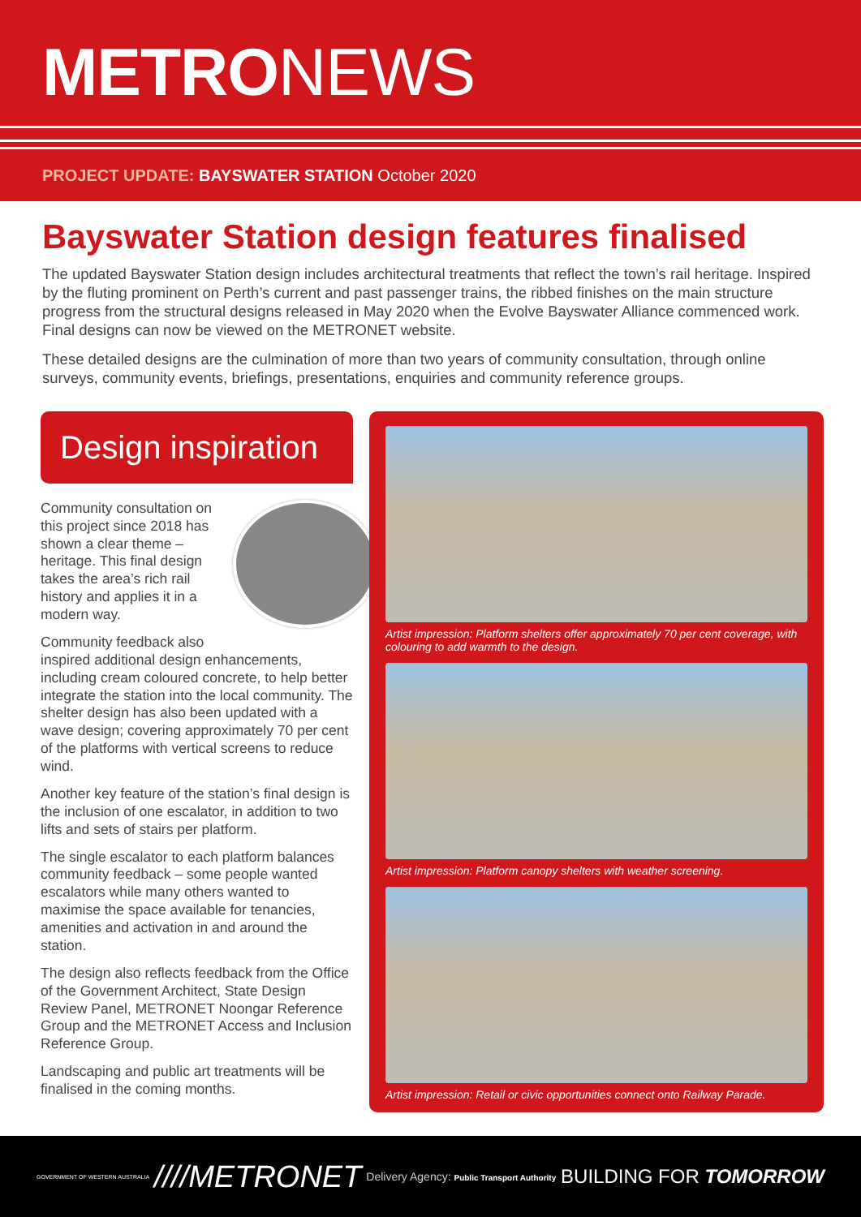METRO NEWS
PROJECT UPDATE: BAYSWATER STATION October 2020
Bayswater Station design features finalised
The updated Bayswater Station design includes architectural treatments that reflect the town’s rail heritage. Inspired by the fluting prominent on Perth’s current and past passenger trains, the ribbed finishes on the main structure progress from the structural designs released in May 2020 when the Evolve Bayswater Alliance commenced work. Final designs can now be viewed on the METRONET website.
These detailed designs are the culmination of more than two years of community consultation, through online surveys, community events, briefings, presentations, enquiries and community reference groups.
Design inspiration
Community consultation on this project since 2018 has shown a clear theme – heritage. This final design takes the area’s rich rail history and applies it in a modern way.
Community feedback also inspired additional design enhancements, including cream coloured concrete, to help better integrate the station into the local community. The shelter design has also been updated with a wave design; covering approximately 70 per cent of the platforms with vertical screens to reduce wind.
Another key feature of the station’s final design is the inclusion of one escalator, in addition to two lifts and sets of stairs per platform.
The single escalator to each platform balances community feedback – some people wanted escalators while many others wanted to maximise the space available for tenancies, amenities and activation in and around the station.
The design also reflects feedback from the Office of the Government Architect, State Design Review Panel, METRONET Noongar Reference Group and the METRONET Access and Inclusion Reference Group.
Landscaping and public art treatments will be finalised in the coming months.
Artist impression: Platform shelters offer approximately 70 per cent coverage, with colouring to add warmth to the design.
Artist impression: Platform canopy shelters with weather screening.
Artist impression: Retail or civic opportunities connect onto Railway Parade.
GOVERNMENT OF WESTERN AUSTRALIA ////METRONET Delivery Agency: Public Transport Authority BUILDING FOR TOMORROW